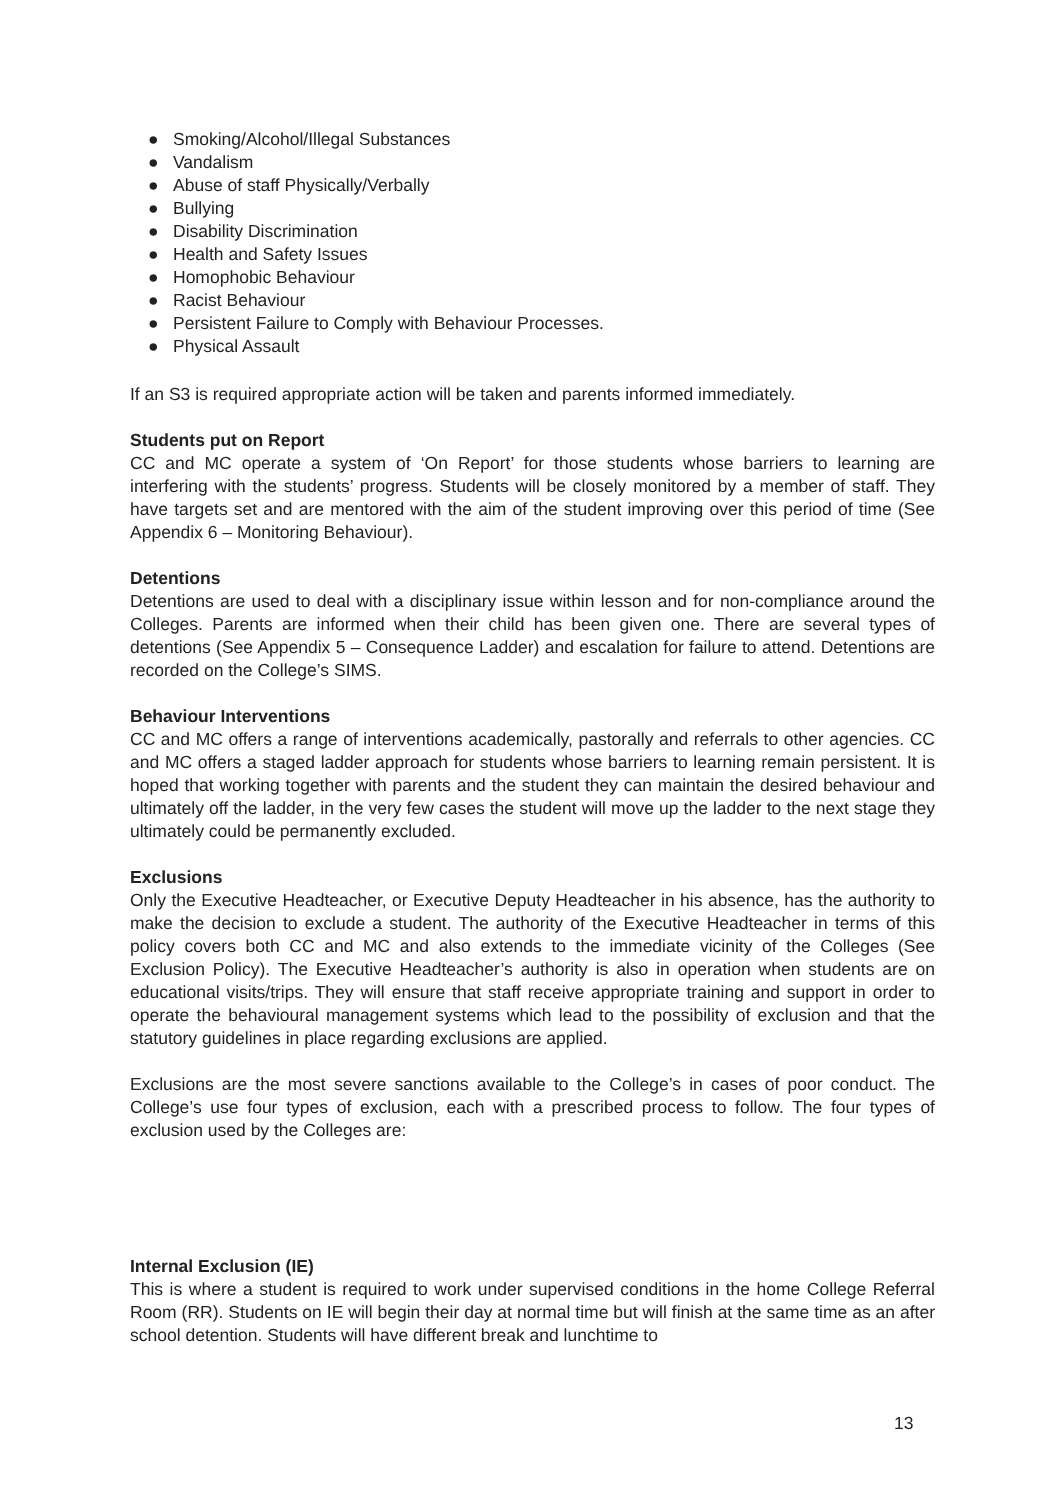● Smoking/Alcohol/Illegal Substances
● Vandalism
● Abuse of staff Physically/Verbally
● Bullying
● Disability Discrimination
● Health and Safety Issues
● Homophobic Behaviour
● Racist Behaviour
● Persistent Failure to Comply with Behaviour Processes.
● Physical Assault
If an S3 is required appropriate action will be taken and parents informed immediately.
Students put on Report
CC and MC operate a system of ‘On Report’ for those students whose barriers to learning are interfering with the students’ progress. Students will be closely monitored by a member of staff. They have targets set and are mentored with the aim of the student improving over this period of time (See Appendix 6 – Monitoring Behaviour).
Detentions
Detentions are used to deal with a disciplinary issue within lesson and for non-compliance around the Colleges. Parents are informed when their child has been given one. There are several types of detentions (See Appendix 5 – Consequence Ladder) and escalation for failure to attend. Detentions are recorded on the College’s SIMS.
Behaviour Interventions
CC and MC offers a range of interventions academically, pastorally and referrals to other agencies. CC and MC offers a staged ladder approach for students whose barriers to learning remain persistent. It is hoped that working together with parents and the student they can maintain the desired behaviour and ultimately off the ladder, in the very few cases the student will move up the ladder to the next stage they ultimately could be permanently excluded.
Exclusions
Only the Executive Headteacher, or Executive Deputy Headteacher in his absence, has the authority to make the decision to exclude a student. The authority of the Executive Headteacher in terms of this policy covers both CC and MC and also extends to the immediate vicinity of the Colleges (See Exclusion Policy). The Executive Headteacher’s authority is also in operation when students are on educational visits/trips. They will ensure that staff receive appropriate training and support in order to operate the behavioural management systems which lead to the possibility of exclusion and that the statutory guidelines in place regarding exclusions are applied.
Exclusions are the most severe sanctions available to the College’s in cases of poor conduct. The College’s use four types of exclusion, each with a prescribed process to follow. The four types of exclusion used by the Colleges are:
Internal Exclusion (IE)
This is where a student is required to work under supervised conditions in the home College Referral Room (RR). Students on IE will begin their day at normal time but will finish at the same time as an after school detention. Students will have different break and lunchtime to
13